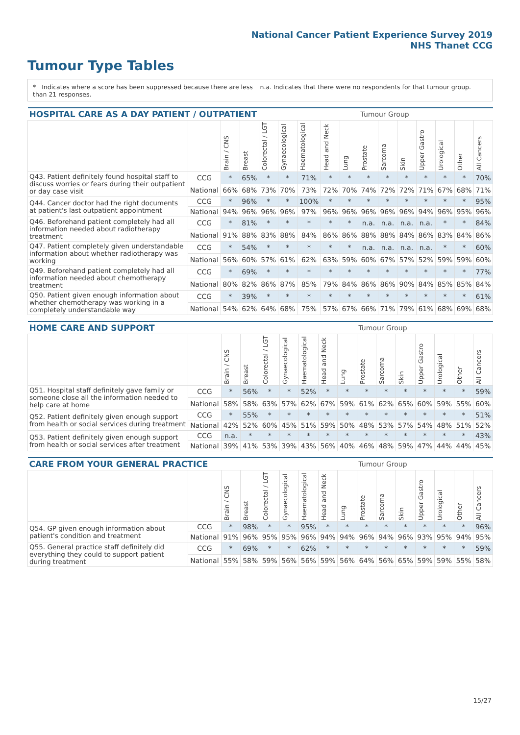National Cancer Patient Experience Survey 2019
NHS Thanet CCG
Tumour Type Tables
* Indicates where a score has been suppressed because there are less than 21 responses.
n.a. Indicates that there were no respondents for that tumour group.
| HOSPITAL CARE AS A DAY PATIENT / OUTPATIENT | | | | | | | | | Tumour Group | | | | | | |
| --- | --- | --- | --- | --- | --- | --- | --- | --- | --- | --- | --- | --- | --- | --- | --- |
| | | Brain / CNS | Breast | Colorectal / LGT | Gynaecological | Haematological | Head and Neck | Lung | Prostate | Sarcoma | Skin | Upper Gastro | Urological | Other | All Cancers |
| Q43. Patient definitely found hospital staff to discuss worries or fears during their outpatient or day case visit | CCG | * | 65% | * | * | 71% | * | * | * | * | * | * | * | * | 70% |
| | National | 66% | 68% | 73% | 70% | 73% | 72% | 70% | 74% | 72% | 72% | 71% | 67% | 68% | 71% |
| Q44. Cancer doctor had the right documents at patient's last outpatient appointment | CCG | * | 96% | * | * | 100% | * | * | * | * | * | * | * | * | 95% |
| | National | 94% | 96% | 96% | 96% | 97% | 96% | 96% | 96% | 96% | 96% | 94% | 96% | 95% | 96% |
| Q46. Beforehand patient completely had all information needed about radiotherapy treatment | CCG | * | 81% | * | * | * | * | * | n.a. | n.a. | n.a. | n.a. | * | * | 84% |
| | National | 91% | 88% | 83% | 88% | 84% | 86% | 86% | 88% | 88% | 84% | 86% | 83% | 84% | 86% |
| Q47. Patient completely given understandable information about whether radiotherapy was working | CCG | * | 54% | * | * | * | * | * | n.a. | n.a. | n.a. | n.a. | * | * | 60% |
| | National | 56% | 60% | 57% | 61% | 62% | 63% | 59% | 60% | 67% | 57% | 52% | 59% | 59% | 60% |
| Q49. Beforehand patient completely had all information needed about chemotherapy treatment | CCG | * | 69% | * | * | * | * | * | * | * | * | * | * | * | 77% |
| | National | 80% | 82% | 86% | 87% | 85% | 79% | 84% | 86% | 86% | 90% | 84% | 85% | 85% | 84% |
| Q50. Patient given enough information about whether chemotherapy was working in a completely understandable way | CCG | * | 39% | * | * | * | * | * | * | * | * | * | * | * | 61% |
| | National | 54% | 62% | 64% | 68% | 75% | 57% | 67% | 66% | 71% | 79% | 61% | 68% | 69% | 68% |
| HOME CARE AND SUPPORT | | | | | | | | | Tumour Group | | | | | | |
| --- | --- | --- | --- | --- | --- | --- | --- | --- | --- | --- | --- | --- | --- | --- | --- |
| | | Brain / CNS | Breast | Colorectal / LGT | Gynaecological | Haematological | Head and Neck | Lung | Prostate | Sarcoma | Skin | Upper Gastro | Urological | Other | All Cancers |
| Q51. Hospital staff definitely gave family or someone close all the information needed to help care at home | CCG | * | 56% | * | * | 52% | * | * | * | * | * | * | * | * | 59% |
| | National | 58% | 58% | 63% | 57% | 62% | 67% | 59% | 61% | 62% | 65% | 60% | 59% | 55% | 60% |
| Q52. Patient definitely given enough support from health or social services during treatment | CCG | * | 55% | * | * | * | * | * | * | * | * | * | * | * | 51% |
| | National | 42% | 52% | 60% | 45% | 51% | 59% | 50% | 48% | 53% | 57% | 54% | 48% | 51% | 52% |
| Q53. Patient definitely given enough support from health or social services after treatment | CCG | n.a. | * | * | * | * | * | * | * | * | * | * | * | * | 43% |
| | National | 39% | 41% | 53% | 39% | 43% | 56% | 40% | 46% | 48% | 59% | 47% | 44% | 44% | 45% |
| CARE FROM YOUR GENERAL PRACTICE | | | | | | | | | Tumour Group | | | | | | |
| --- | --- | --- | --- | --- | --- | --- | --- | --- | --- | --- | --- | --- | --- | --- | --- |
| | | Brain / CNS | Breast | Colorectal / LGT | Gynaecological | Haematological | Head and Neck | Lung | Prostate | Sarcoma | Skin | Upper Gastro | Urological | Other | All Cancers |
| Q54. GP given enough information about patient's condition and treatment | CCG | * | 98% | * | * | 95% | * | * | * | * | * | * | * | * | 96% |
| | National | 91% | 96% | 95% | 95% | 96% | 94% | 94% | 96% | 94% | 96% | 93% | 95% | 94% | 95% |
| Q55. General practice staff definitely did everything they could to support patient during treatment | CCG | * | 69% | * | * | 62% | * | * | * | * | * | * | * | * | 59% |
| | National | 55% | 58% | 59% | 56% | 56% | 59% | 56% | 64% | 56% | 65% | 59% | 59% | 55% | 58% |
15/27